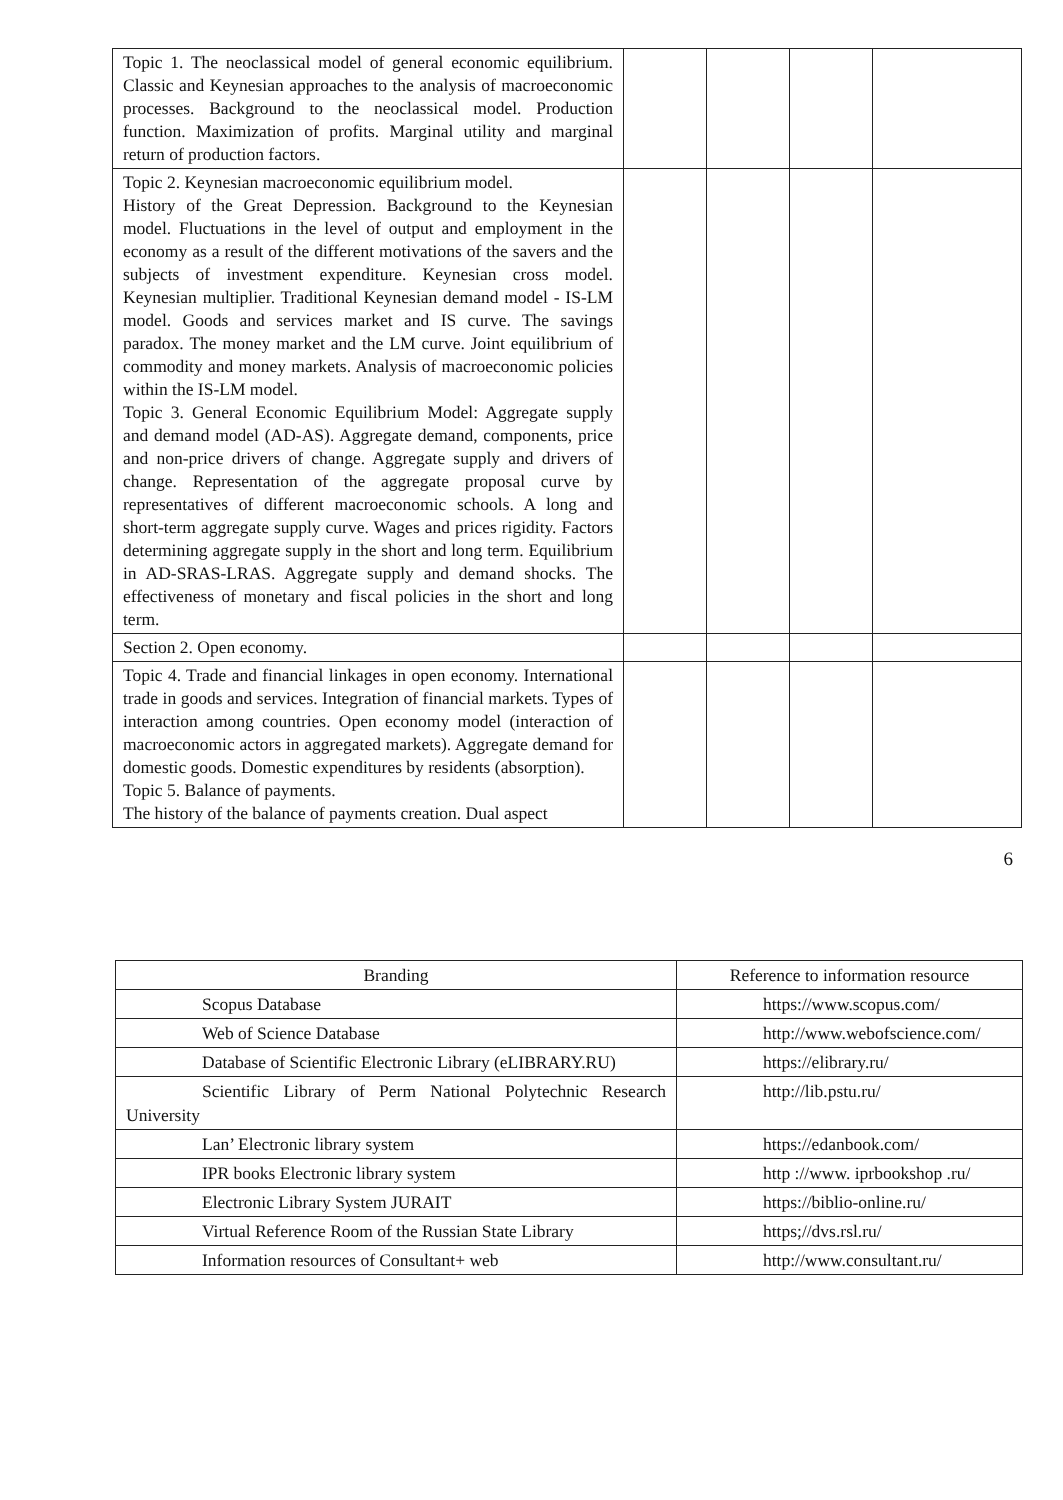| Topic 1. The neoclassical model of general economic equilibrium. Classic and Keynesian approaches to the analysis of macroeconomic processes. Background to the neoclassical model. Production function. Maximization of profits. Marginal utility and marginal return of production factors. | | | | |
| Topic 2. Keynesian macroeconomic equilibrium model. History of the Great Depression. Background to the Keynesian model. Fluctuations in the level of output and employment in the economy as a result of the different motivations of the savers and the subjects of investment expenditure. Keynesian cross model. Keynesian multiplier. Traditional Keynesian demand model - IS-LM model. Goods and services market and IS curve. The savings paradox. The money market and the LM curve. Joint equilibrium of commodity and money markets. Analysis of macroeconomic policies within the IS-LM model. Topic 3. General Economic Equilibrium Model: Aggregate supply and demand model (AD-AS). Aggregate demand, components, price and non-price drivers of change. Aggregate supply and drivers of change. Representation of the aggregate proposal curve by representatives of different macroeconomic schools. A long and short-term aggregate supply curve. Wages and prices rigidity. Factors determining aggregate supply in the short and long term. Equilibrium in AD-SRAS-LRAS. Aggregate supply and demand shocks. The effectiveness of monetary and fiscal policies in the short and long term. | | | | |
| Section 2. Open economy. | | | | |
| Topic 4. Trade and financial linkages in open economy. International trade in goods and services. Integration of financial markets. Types of interaction among countries. Open economy model (interaction of macroeconomic actors in aggregated markets). Aggregate demand for domestic goods. Domestic expenditures by residents (absorption). Topic 5. Balance of payments. The history of the balance of payments creation. Dual aspect | | | | |
6
| Branding | Reference to information resource |
| --- | --- |
| Scopus Database | https://www.scopus.com/ |
| Web of Science Database | http://www.webofscience.com/ |
| Database of Scientific Electronic Library (eLIBRARY.RU) | https://elibrary.ru/ |
| Scientific Library of Perm National Polytechnic Research University | http://lib.pstu.ru/ |
| Lan’ Electronic library system | https://edanbook.com/ |
| IPR books Electronic library system | http ://www. iprbookshop .ru/ |
| Electronic Library System JURAIT | https://biblio-online.ru/ |
| Virtual Reference Room of the Russian State Library | https;//dvs.rsl.ru/ |
| Information resources of Consultant+ web | http://www.consultant.ru/ |